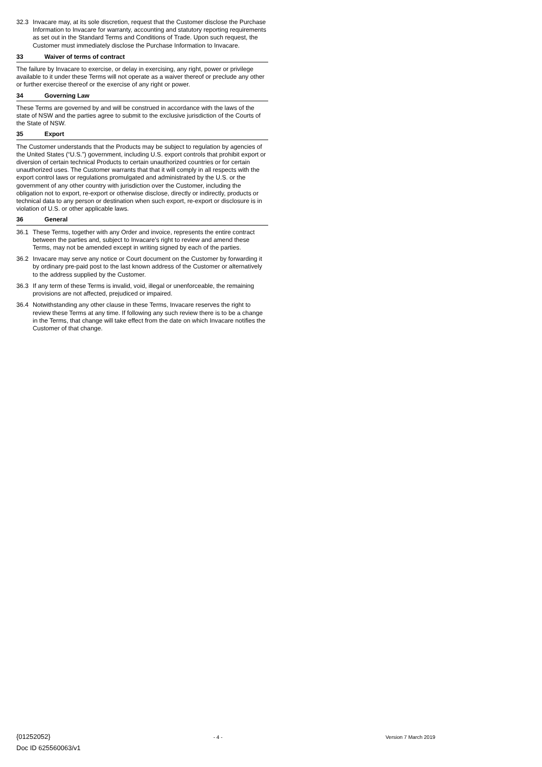32.3 Invacare may, at its sole discretion, request that the Customer disclose the Purchase Information to Invacare for warranty, accounting and statutory reporting requirements as set out in the Standard Terms and Conditions of Trade. Upon such request, the Customer must immediately disclose the Purchase Information to Invacare.
33 Waiver of terms of contract
The failure by Invacare to exercise, or delay in exercising, any right, power or privilege available to it under these Terms will not operate as a waiver thereof or preclude any other or further exercise thereof or the exercise of any right or power.
34 Governing Law
These Terms are governed by and will be construed in accordance with the laws of the state of NSW and the parties agree to submit to the exclusive jurisdiction of the Courts of the State of NSW.
35 Export
The Customer understands that the Products may be subject to regulation by agencies of the United States (“U.S.”) government, including U.S. export controls that prohibit export or diversion of certain technical Products to certain unauthorized countries or for certain unauthorized uses. The Customer warrants that that it will comply in all respects with the export control laws or regulations promulgated and administrated by the U.S. or the government of any other country with jurisdiction over the Customer, including the obligation not to export, re-export or otherwise disclose, directly or indirectly, products or technical data to any person or destination when such export, re-export or disclosure is in violation of U.S. or other applicable laws.
36 General
36.1 These Terms, together with any Order and invoice, represents the entire contract between the parties and, subject to Invacare's right to review and amend these Terms, may not be amended except in writing signed by each of the parties.
36.2 Invacare may serve any notice or Court document on the Customer by forwarding it by ordinary pre-paid post to the last known address of the Customer or alternatively to the address supplied by the Customer.
36.3 If any term of these Terms is invalid, void, illegal or unenforceable, the remaining provisions are not affected, prejudiced or impaired.
36.4 Notwithstanding any other clause in these Terms, Invacare reserves the right to review these Terms at any time. If following any such review there is to be a change in the Terms, that change will take effect from the date on which Invacare notifies the Customer of that change.
{01252052} - 4 - Version 7 March 2019
Doc ID 625560063/v1